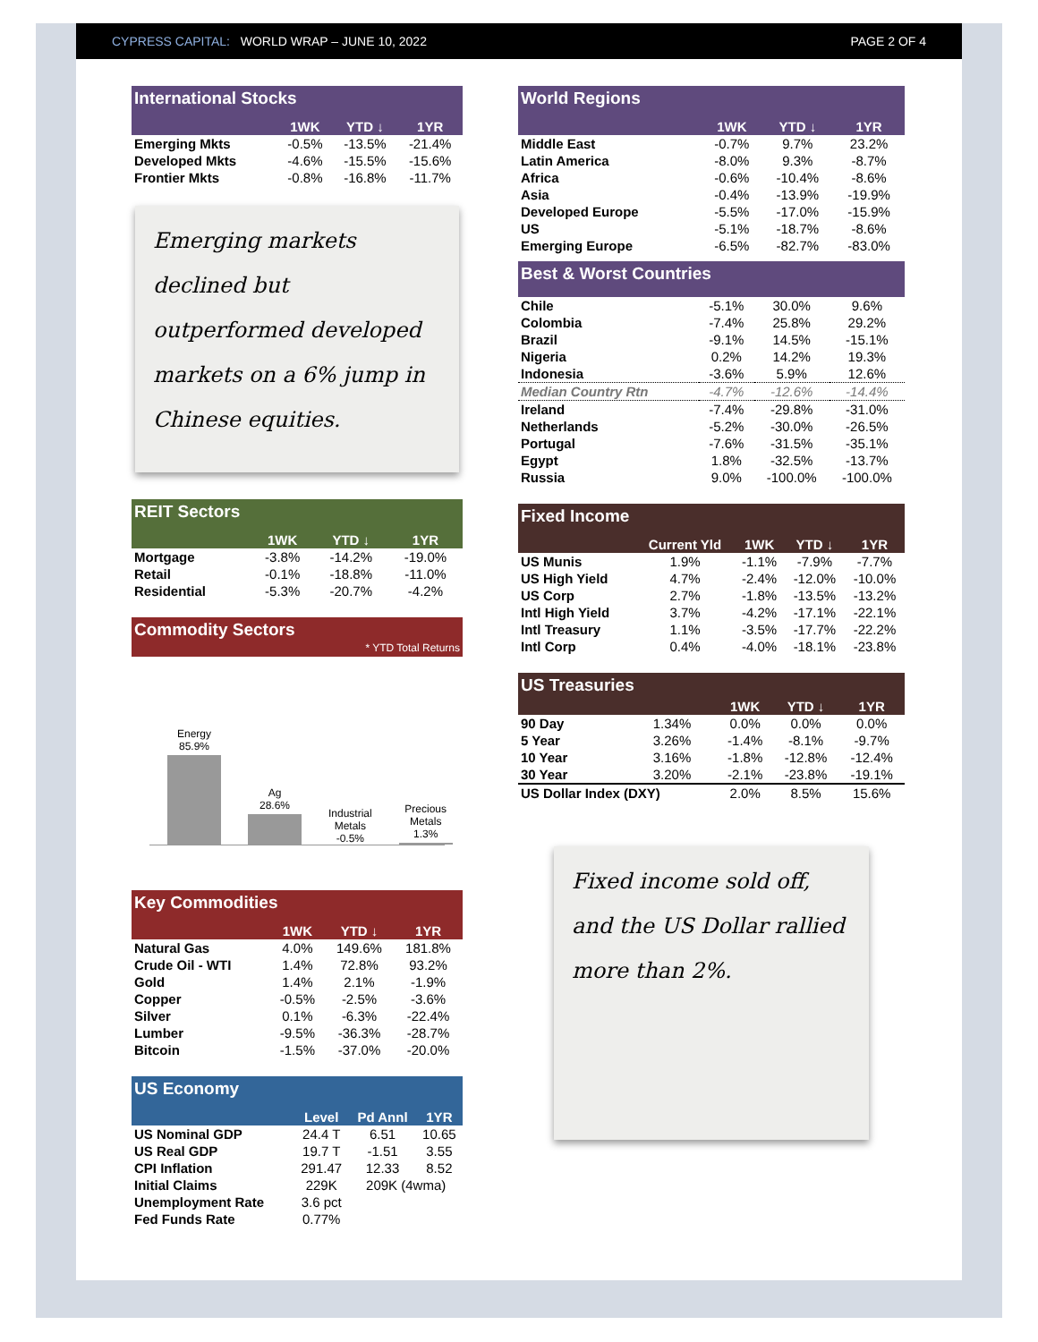CYPRESS CAPITAL: WORLD WRAP – JUNE 10, 2022 PAGE 2 OF 4
International Stocks
| | 1WK | YTD ↓ | 1YR |
| --- | --- | --- | --- |
| Emerging Mkts | -0.5% | -13.5% | -21.4% |
| Developed Mkts | -4.6% | -15.5% | -15.6% |
| Frontier Mkts | -0.8% | -16.8% | -11.7% |
Emerging markets declined but outperformed developed markets on a 6% jump in Chinese equities.
REIT Sectors
| | 1WK | YTD ↓ | 1YR |
| --- | --- | --- | --- |
| Mortgage | -3.8% | -14.2% | -19.0% |
| Retail | -0.1% | -18.8% | -11.0% |
| Residential | -5.3% | -20.7% | -4.2% |
Commodity Sectors * YTD Total Returns
Energy
85.9%
Ag
28.6%
Industrial Metals -0.5%
Precious Metals 1.3%
Key Commodities
| | 1WK | YTD ↓ | 1YR |
| --- | --- | --- | --- |
| Natural Gas | 4.0% | 149.6% | 181.8% |
| Crude Oil - WTI | 1.4% | 72.8% | 93.2% |
| Gold | 1.4% | 2.1% | -1.9% |
| Copper | -0.5% | -2.5% | -3.6% |
| Silver | 0.1% | -6.3% | -22.4% |
| Lumber | -9.5% | -36.3% | -28.7% |
| Bitcoin | -1.5% | -37.0% | -20.0% |
US Economy
| | Level | Pd Annl | 1YR |
| --- | --- | --- | --- |
| US Nominal GDP | 24.4 T | 6.51 | 10.65 |
| US Real GDP | 19.7 T | -1.51 | 3.55 |
| CPI Inflation | 291.47 | 12.33 | 8.52 |
| Initial Claims | 229K | 209K (4wma) | |
| Unemployment Rate | 3.6 pct | | |
| Fed Funds Rate | 0.77% | | |
World Regions
| | 1WK | YTD ↓ | 1YR |
| --- | --- | --- | --- |
| Middle East | -0.7% | 9.7% | 23.2% |
| Latin America | -8.0% | 9.3% | -8.7% |
| Africa | -0.6% | -10.4% | -8.6% |
| Asia | -0.4% | -13.9% | -19.9% |
| Developed Europe | -5.5% | -17.0% | -15.9% |
| US | -5.1% | -18.7% | -8.6% |
| Emerging Europe | -6.5% | -82.7% | -83.0% |
Best & Worst Countries
| Chile | -5.1% | 30.0% | 9.6% |
| Colombia | -7.4% | 25.8% | 29.2% |
| Brazil | -9.1% | 14.5% | -15.1% |
| Nigeria | 0.2% | 14.2% | 19.3% |
| Indonesia | -3.6% | 5.9% | 12.6% |
| Median Country Rtn | -4.7% | -12.6% | -14.4% |
| Ireland | -7.4% | -29.8% | -31.0% |
| Netherlands | -5.2% | -30.0% | -26.5% |
| Portugal | -7.6% | -31.5% | -35.1% |
| Egypt | 1.8% | -32.5% | -13.7% |
| Russia | 9.0% | -100.0% | -100.0% |
Fixed Income
| | Current Yld | 1WK | YTD ↓ | 1YR |
| --- | --- | --- | --- | --- |
| US Munis | 1.9% | -1.1% | -7.9% | -7.7% |
| US High Yield | 4.7% | -2.4% | -12.0% | -10.0% |
| US Corp | 2.7% | -1.8% | -13.5% | -13.2% |
| Intl High Yield | 3.7% | -4.2% | -17.1% | -22.1% |
| Intl Treasury | 1.1% | -3.5% | -17.7% | -22.2% |
| Intl Corp | 0.4% | -4.0% | -18.1% | -23.8% |
US Treasuries
| | | 1WK | YTD ↓ | 1YR |
| --- | --- | --- | --- | --- |
| 90 Day | 1.34% | 0.0% | 0.0% | 0.0% |
| 5 Year | 3.26% | -1.4% | -8.1% | -9.7% |
| 10 Year | 3.16% | -1.8% | -12.8% | -12.4% |
| 30 Year | 3.20% | -2.1% | -23.8% | -19.1% |
| US Dollar Index (DXY) | | 2.0% | 8.5% | 15.6% |
Fixed income sold off, and the US Dollar rallied more than 2%.